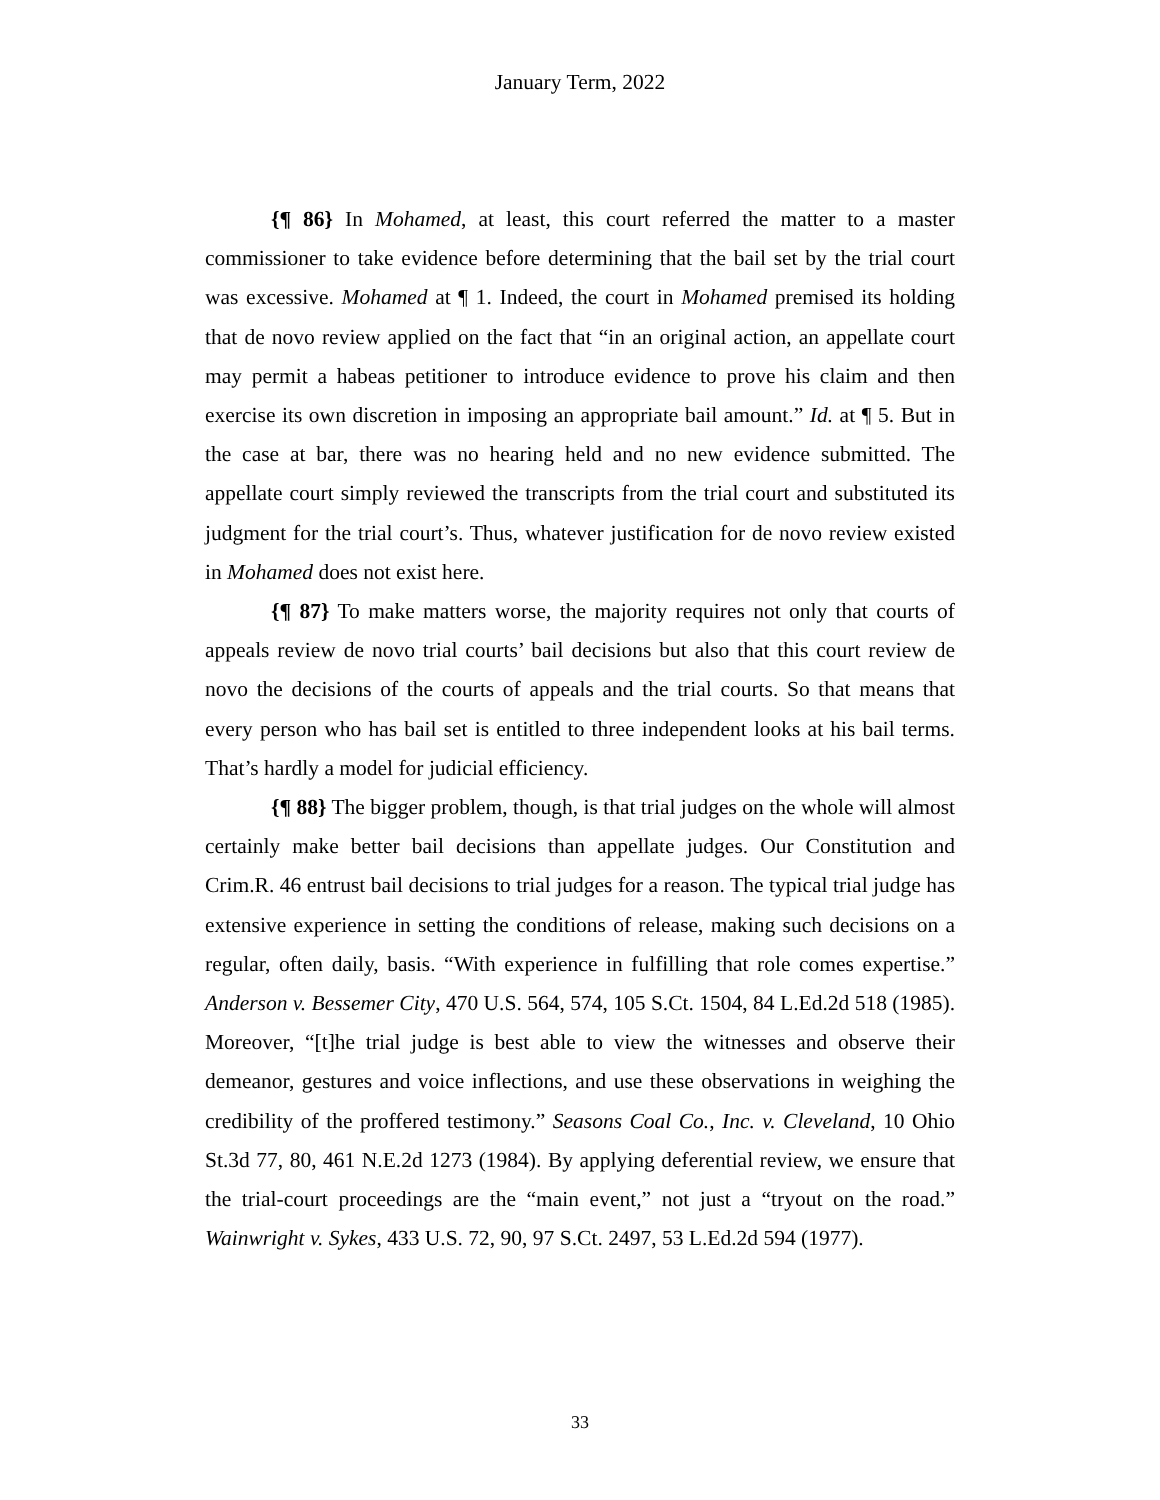January Term, 2022
{¶ 86} In Mohamed, at least, this court referred the matter to a master commissioner to take evidence before determining that the bail set by the trial court was excessive. Mohamed at ¶ 1. Indeed, the court in Mohamed premised its holding that de novo review applied on the fact that “in an original action, an appellate court may permit a habeas petitioner to introduce evidence to prove his claim and then exercise its own discretion in imposing an appropriate bail amount.” Id. at ¶ 5. But in the case at bar, there was no hearing held and no new evidence submitted. The appellate court simply reviewed the transcripts from the trial court and substituted its judgment for the trial court’s. Thus, whatever justification for de novo review existed in Mohamed does not exist here.
{¶ 87} To make matters worse, the majority requires not only that courts of appeals review de novo trial courts’ bail decisions but also that this court review de novo the decisions of the courts of appeals and the trial courts. So that means that every person who has bail set is entitled to three independent looks at his bail terms. That’s hardly a model for judicial efficiency.
{¶ 88} The bigger problem, though, is that trial judges on the whole will almost certainly make better bail decisions than appellate judges. Our Constitution and Crim.R. 46 entrust bail decisions to trial judges for a reason. The typical trial judge has extensive experience in setting the conditions of release, making such decisions on a regular, often daily, basis. “With experience in fulfilling that role comes expertise.” Anderson v. Bessemer City, 470 U.S. 564, 574, 105 S.Ct. 1504, 84 L.Ed.2d 518 (1985). Moreover, “[t]he trial judge is best able to view the witnesses and observe their demeanor, gestures and voice inflections, and use these observations in weighing the credibility of the proffered testimony.” Seasons Coal Co., Inc. v. Cleveland, 10 Ohio St.3d 77, 80, 461 N.E.2d 1273 (1984). By applying deferential review, we ensure that the trial-court proceedings are the “main event,” not just a “tryout on the road.” Wainwright v. Sykes, 433 U.S. 72, 90, 97 S.Ct. 2497, 53 L.Ed.2d 594 (1977).
33